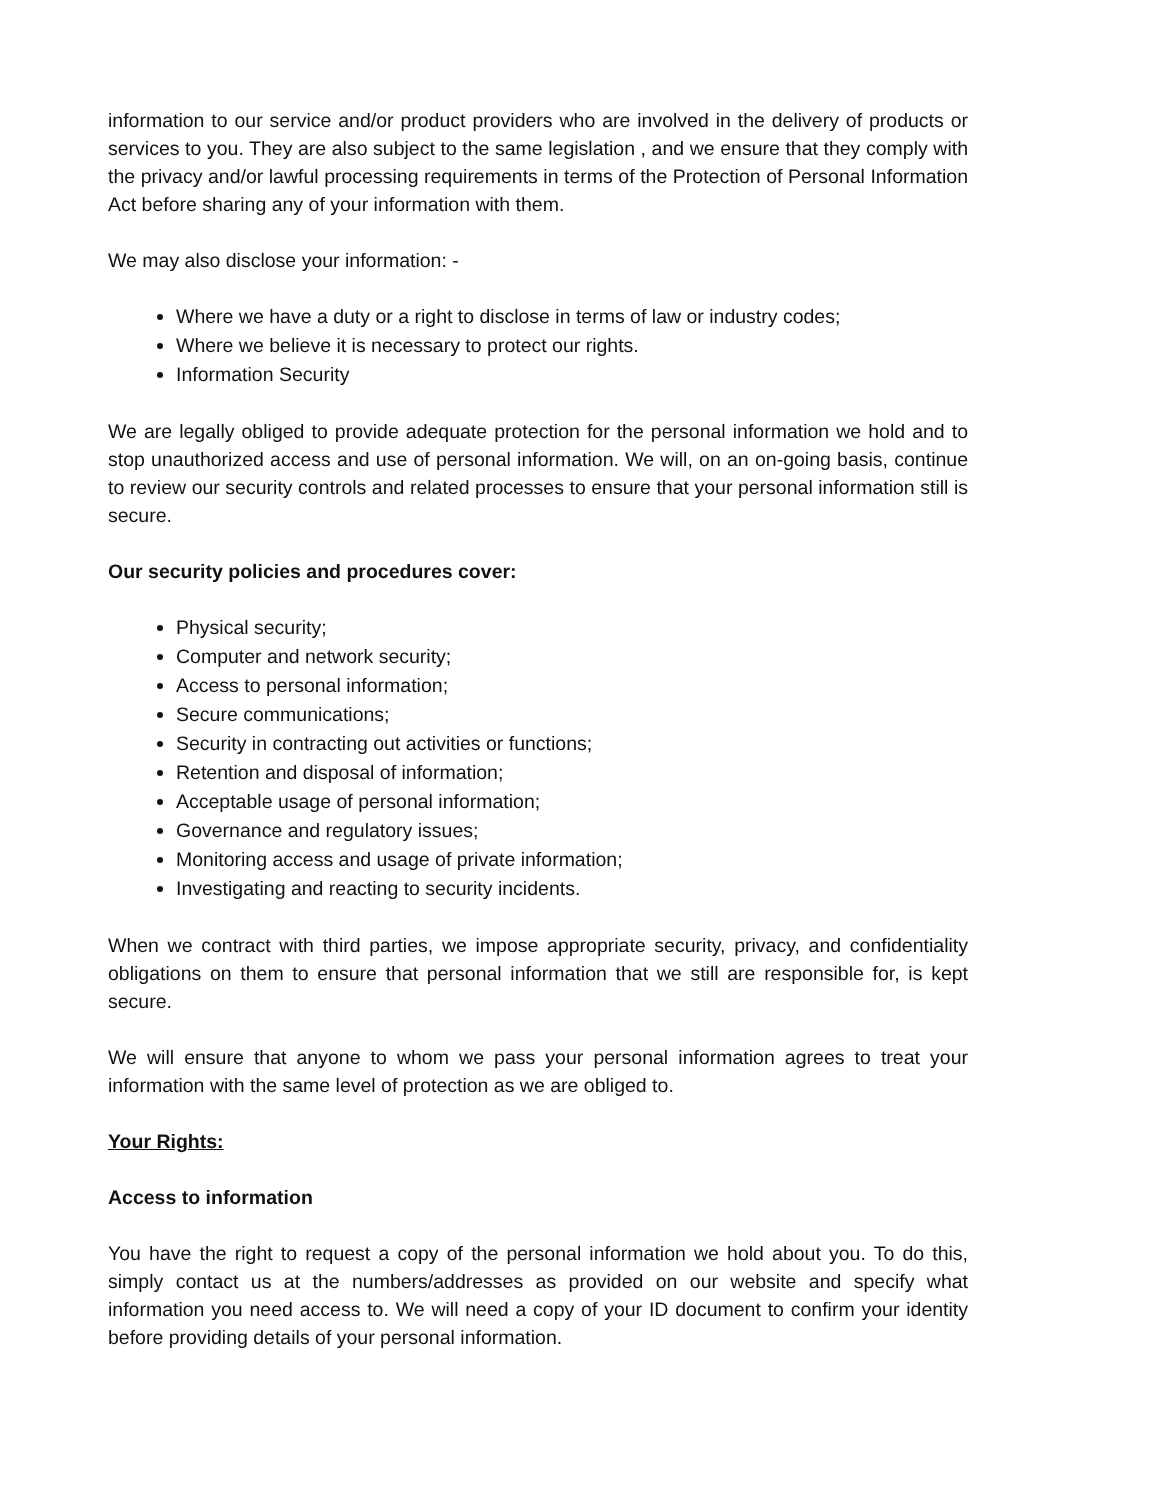information to our service and/or product providers who are involved in the delivery of products or services to you. They are also subject to the same legislation , and we ensure that they comply with the privacy and/or lawful processing requirements in terms of the Protection of Personal Information Act before sharing any of your information with them.
We may also disclose your information: -
Where we have a duty or a right to disclose in terms of law or industry codes;
Where we believe it is necessary to protect our rights.
Information Security
We are legally obliged to provide adequate protection for the personal information we hold and to stop unauthorized access and use of personal information. We will, on an on-going basis, continue to review our security controls and related processes to ensure that your personal information still is secure.
Our security policies and procedures cover:
Physical security;
Computer and network security;
Access to personal information;
Secure communications;
Security in contracting out activities or functions;
Retention and disposal of information;
Acceptable usage of personal information;
Governance and regulatory issues;
Monitoring access and usage of private information;
Investigating and reacting to security incidents.
When we contract with third parties, we impose appropriate security, privacy, and confidentiality obligations on them to ensure that personal information that we still are responsible for, is kept secure.
We will ensure that anyone to whom we pass your personal information agrees to treat your information with the same level of protection as we are obliged to.
Your Rights:
Access to information
You have the right to request a copy of the personal information we hold about you. To do this, simply contact us at the numbers/addresses as provided on our website and specify what information you need access to. We will need a copy of your ID document to confirm your identity before providing details of your personal information.